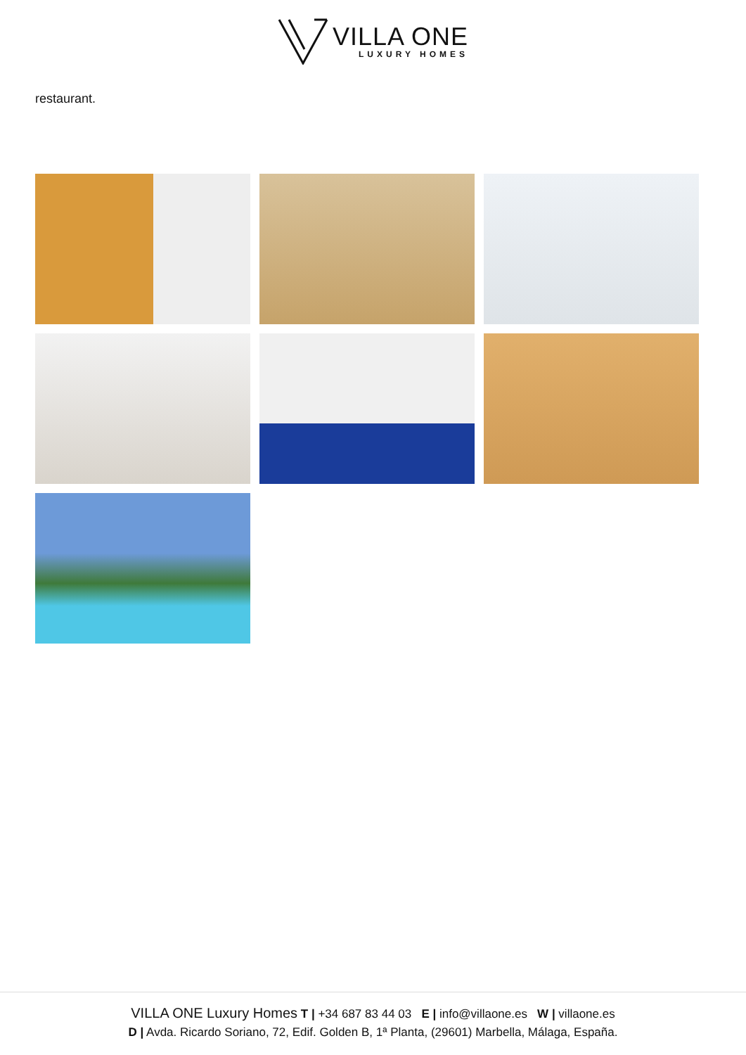VILLA ONE
LUXURY HOMES
restaurant.
VILLA ONE Luxury Homes T | +34 687 83 44 03 E | info@villaone.es W | villaone.es
D | Avda. Ricardo Soriano, 72, Edif. Golden B, 1ª Planta, (29601) Marbella, Málaga, España.